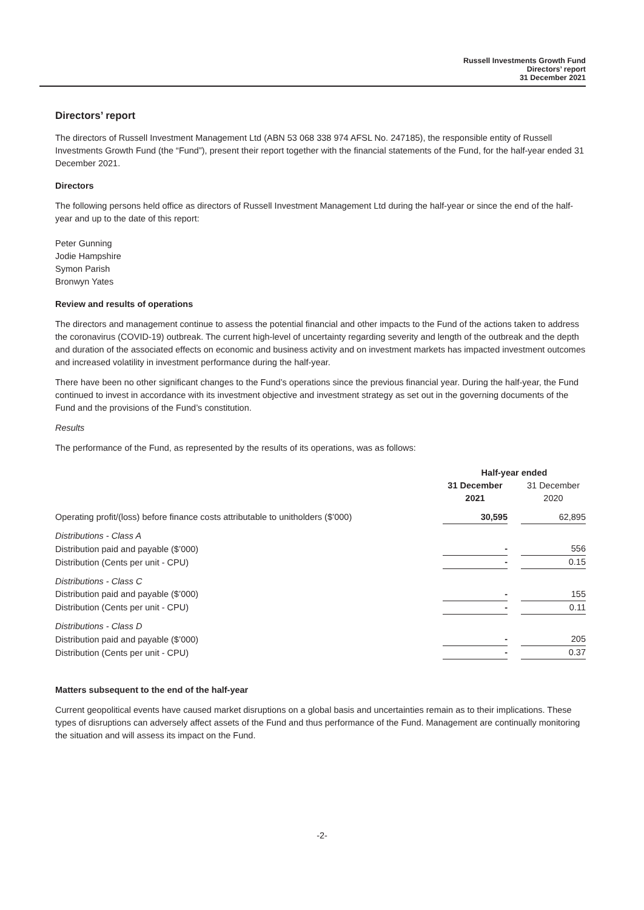Russell Investments Growth Fund
Directors’ report
31 December 2021
Directors’ report
The directors of Russell Investment Management Ltd (ABN 53 068 338 974 AFSL No. 247185), the responsible entity of Russell Investments Growth Fund (the “Fund”), present their report together with the financial statements of the Fund, for the half-year ended 31 December 2021.
Directors
The following persons held office as directors of Russell Investment Management Ltd during the half-year or since the end of the half-year and up to the date of this report:
Peter Gunning
Jodie Hampshire
Symon Parish
Bronwyn Yates
Review and results of operations
The directors and management continue to assess the potential financial and other impacts to the Fund of the actions taken to address the coronavirus (COVID-19) outbreak. The current high-level of uncertainty regarding severity and length of the outbreak and the depth and duration of the associated effects on economic and business activity and on investment markets has impacted investment outcomes and increased volatility in investment performance during the half-year.
There have been no other significant changes to the Fund’s operations since the previous financial year. During the half-year, the Fund continued to invest in accordance with its investment objective and investment strategy as set out in the governing documents of the Fund and the provisions of the Fund’s constitution.
Results
The performance of the Fund, as represented by the results of its operations, was as follows:
| | Half-year ended | | |
| --- | --- | --- | --- |
| | 31 December 2021 | | 31 December 2020 |
| Operating profit/(loss) before finance costs attributable to unitholders ($’000) | 30,595 | | 62,895 |
| Distributions - Class A | | | |
| Distribution paid and payable ($’000) | - | | 556 |
| Distribution (Cents per unit - CPU) | - | | 0.15 |
| Distributions - Class C | | | |
| Distribution paid and payable ($’000) | - | | 155 |
| Distribution (Cents per unit - CPU) | - | | 0.11 |
| Distributions - Class D | | | |
| Distribution paid and payable ($’000) | - | | 205 |
| Distribution (Cents per unit - CPU) | - | | 0.37 |
Matters subsequent to the end of the half-year
Current geopolitical events have caused market disruptions on a global basis and uncertainties remain as to their implications. These types of disruptions can adversely affect assets of the Fund and thus performance of the Fund. Management are continually monitoring the situation and will assess its impact on the Fund.
-2-